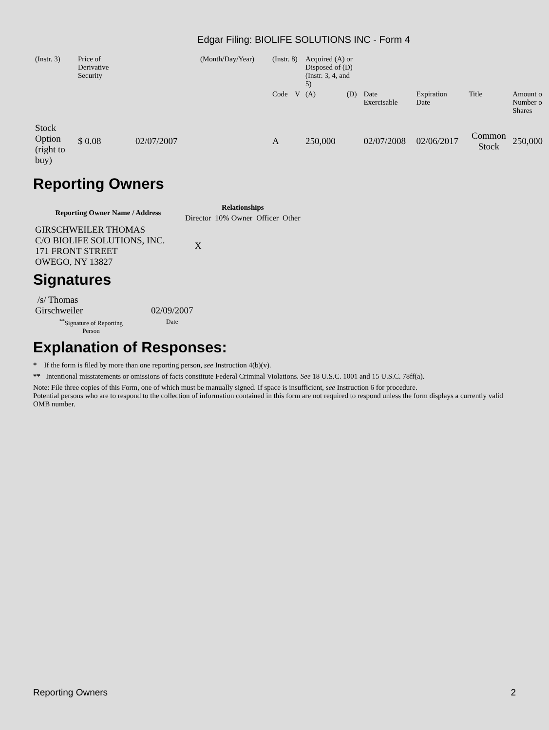Edgar Filing: BIOLIFE SOLUTIONS INC - Form 4
| (Instr. 3) | Price of Derivative Security | | (Month/Day/Year) | (Instr. 8) | | Acquired (A) or Disposed of (D) (Instr. 3, 4, and 5) | | | | | |
| | | | | Code | V | (A) | (D) | Date Exercisable | Expiration Date | Title | Amount o Number o Shares |
| Stock Option (right to buy) | $ 0.08 | 02/07/2007 | | A | | 250,000 | | 02/07/2008 | 02/06/2017 | Common Stock | 250,000 |
Reporting Owners
| Reporting Owner Name / Address | Relationships | | | |
| --- | --- | --- | --- | --- |
| | Director | 10% Owner | Officer | Other |
| GIRSCHWEILER THOMAS C/O BIOLIFE SOLUTIONS, INC. 171 FRONT STREET OWEGO, NY 13827 | X | | | |
Signatures
| /s/ Thomas Girschweiler | 02/09/2007 |
| <sup>**</sup> Signature of Reporting Person | Date |
Explanation of Responses:
* If the form is filed by more than one reporting person, see Instruction 4(b)(v).
** Intentional misstatements or omissions of facts constitute Federal Criminal Violations. See 18 U.S.C. 1001 and 15 U.S.C. 78ff(a).
Note: File three copies of this Form, one of which must be manually signed. If space is insufficient, see Instruction 6 for procedure.
Potential persons who are to respond to the collection of information contained in this form are not required to respond unless the form displays a currently valid OMB number.
Reporting Owners 2